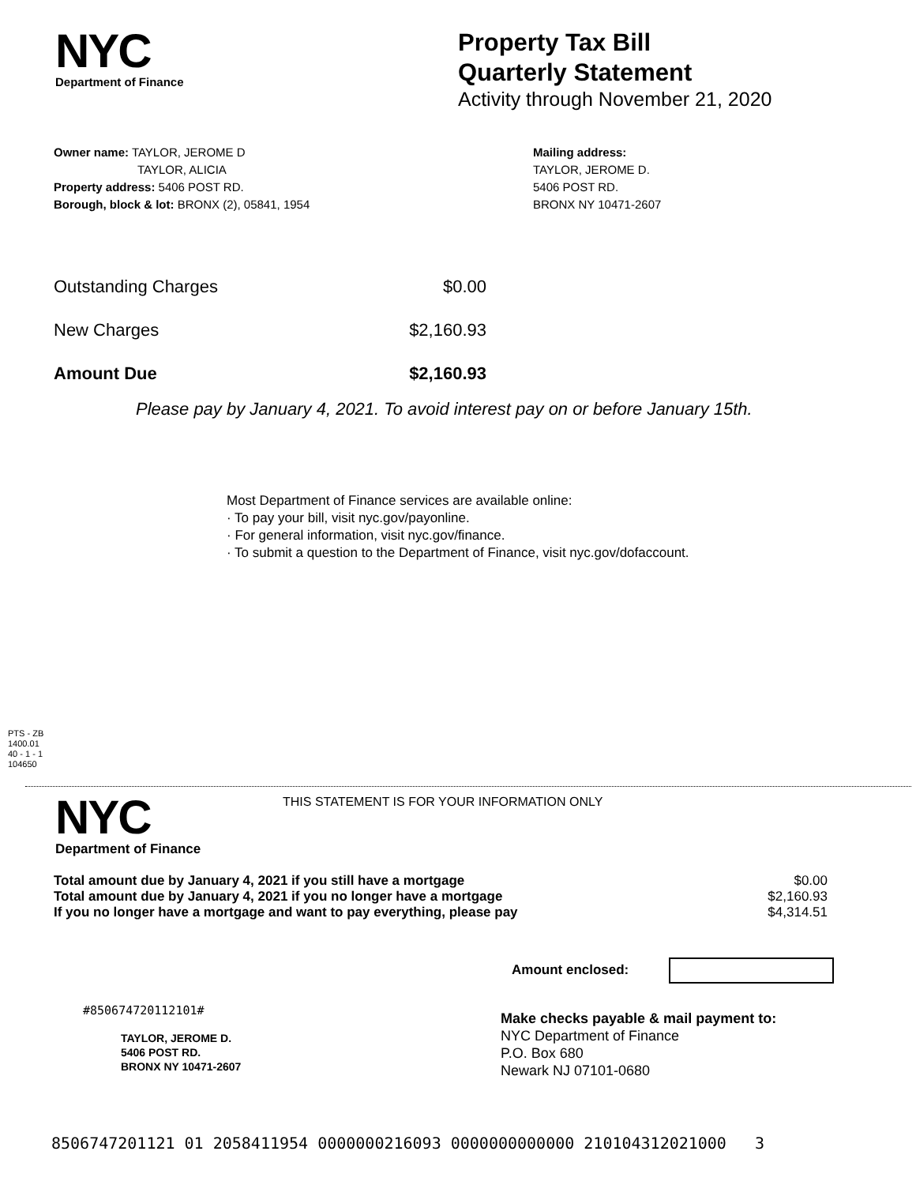NYC
Department of Finance
Property Tax Bill
Quarterly Statement
Activity through November 21, 2020
Owner name: TAYLOR, JEROME D
TAYLOR, ALICIA
Property address: 5406 POST RD.
Borough, block & lot: BRONX (2), 05841, 1954
Mailing address:
TAYLOR, JEROME D.
5406 POST RD.
BRONX NY 10471-2607
| Outstanding Charges | $0.00 |
| New Charges | $2,160.93 |
| Amount Due | $2,160.93 |
Please pay by January 4, 2021. To avoid interest pay on or before January 15th.
Most Department of Finance services are available online:
· To pay your bill, visit nyc.gov/payonline.
· For general information, visit nyc.gov/finance.
· To submit a question to the Department of Finance, visit nyc.gov/dofaccount.
PTS - ZB
1400.01
40 - 1 - 1
104650
NYC
Department of Finance
THIS STATEMENT IS FOR YOUR INFORMATION ONLY
| Total amount due by January 4, 2021 if you still have a mortgage | $0.00 |
| Total amount due by January 4, 2021 if you no longer have a mortgage | $2,160.93 |
| If you no longer have a mortgage and want to pay everything, please pay | $4,314.51 |
Amount enclosed:
#850674720112101#
TAYLOR, JEROME D.
5406 POST RD.
BRONX NY 10471-2607
Make checks payable & mail payment to:
NYC Department of Finance
P.O. Box 680
Newark NJ 07101-0680
8506747201121 01 2058411954 0000000216093 0000000000000 210104312021000 3